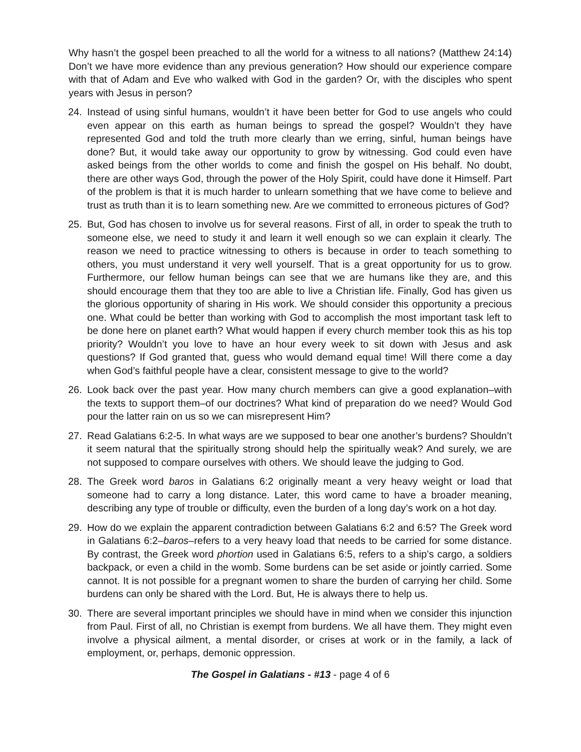Why hasn’t the gospel been preached to all the world for a witness to all nations? (Matthew 24:14) Don’t we have more evidence than any previous generation? How should our experience compare with that of Adam and Eve who walked with God in the garden? Or, with the disciples who spent years with Jesus in person?
24. Instead of using sinful humans, wouldn’t it have been better for God to use angels who could even appear on this earth as human beings to spread the gospel? Wouldn’t they have represented God and told the truth more clearly than we erring, sinful, human beings have done? But, it would take away our opportunity to grow by witnessing. God could even have asked beings from the other worlds to come and finish the gospel on His behalf. No doubt, there are other ways God, through the power of the Holy Spirit, could have done it Himself. Part of the problem is that it is much harder to unlearn something that we have come to believe and trust as truth than it is to learn something new. Are we committed to erroneous pictures of God?
25. But, God has chosen to involve us for several reasons. First of all, in order to speak the truth to someone else, we need to study it and learn it well enough so we can explain it clearly. The reason we need to practice witnessing to others is because in order to teach something to others, you must understand it very well yourself. That is a great opportunity for us to grow. Furthermore, our fellow human beings can see that we are humans like they are, and this should encourage them that they too are able to live a Christian life. Finally, God has given us the glorious opportunity of sharing in His work. We should consider this opportunity a precious one. What could be better than working with God to accomplish the most important task left to be done here on planet earth? What would happen if every church member took this as his top priority? Wouldn’t you love to have an hour every week to sit down with Jesus and ask questions? If God granted that, guess who would demand equal time! Will there come a day when God’s faithful people have a clear, consistent message to give to the world?
26. Look back over the past year. How many church members can give a good explanation–with the texts to support them–of our doctrines? What kind of preparation do we need? Would God pour the latter rain on us so we can misrepresent Him?
27. Read Galatians 6:2-5. In what ways are we supposed to bear one another’s burdens? Shouldn’t it seem natural that the spiritually strong should help the spiritually weak? And surely, we are not supposed to compare ourselves with others. We should leave the judging to God.
28. The Greek word baros in Galatians 6:2 originally meant a very heavy weight or load that someone had to carry a long distance. Later, this word came to have a broader meaning, describing any type of trouble or difficulty, even the burden of a long day’s work on a hot day.
29. How do we explain the apparent contradiction between Galatians 6:2 and 6:5? The Greek word in Galatians 6:2–baros–refers to a very heavy load that needs to be carried for some distance. By contrast, the Greek word phortion used in Galatians 6:5, refers to a ship’s cargo, a soldiers backpack, or even a child in the womb. Some burdens can be set aside or jointly carried. Some cannot. It is not possible for a pregnant women to share the burden of carrying her child. Some burdens can only be shared with the Lord. But, He is always there to help us.
30. There are several important principles we should have in mind when we consider this injunction from Paul. First of all, no Christian is exempt from burdens. We all have them. They might even involve a physical ailment, a mental disorder, or crises at work or in the family, a lack of employment, or, perhaps, demonic oppression.
The Gospel in Galatians - #13 - page 4 of 6